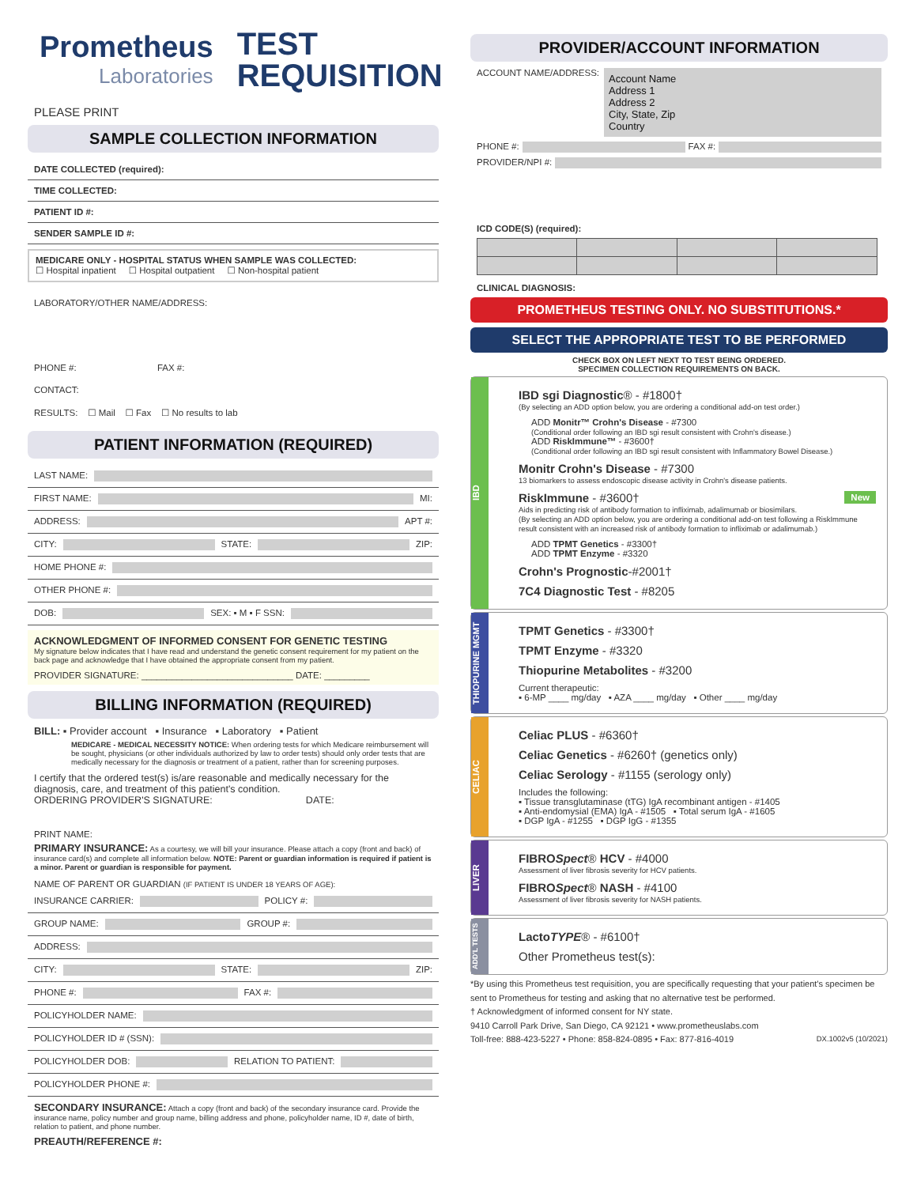Prometheus
Laboratories
TEST
REQUISITION
PLEASE PRINT
SAMPLE COLLECTION INFORMATION
DATE COLLECTED (required):
TIME COLLECTED:
PATIENT ID #:
SENDER SAMPLE ID #:
MEDICARE ONLY - HOSPITAL STATUS WHEN SAMPLE WAS COLLECTED:
☐ Hospital inpatient ☐ Hospital outpatient ☐ Non-hospital patient
LABORATORY/OTHER NAME/ADDRESS:
PHONE #: FAX #:
CONTACT:
RESULTS: ☐ Mail ☐ Fax ☐ No results to lab
PATIENT INFORMATION (REQUIRED)
LAST NAME:
FIRST NAME: MI:
ADDRESS: APT #:
CITY: STATE: ZIP:
HOME PHONE #:
OTHER PHONE #:
DOB: SEX: ▪ M ▪ F SSN:
ACKNOWLEDGMENT OF INFORMED CONSENT FOR GENETIC TESTING
My signature below indicates that I have read and understand the genetic consent requirement for my patient on the back page and acknowledge that I have obtained the appropriate consent from my patient.
PROVIDER SIGNATURE: ______________________________ DATE: _________
BILLING INFORMATION (REQUIRED)
BILL: ▪ Provider account ▪ Insurance ▪ Laboratory ▪ Patient
MEDICARE - MEDICAL NECESSITY NOTICE: When ordering tests for which Medicare reimbursement will be sought, physicians (or other individuals authorized by law to order tests) should only order tests that are medically necessary for the diagnosis or treatment of a patient, rather than for screening purposes.
I certify that the ordered test(s) is/are reasonable and medically necessary for the diagnosis, care, and treatment of this patient's condition.
ORDERING PROVIDER'S SIGNATURE: DATE:
PRINT NAME:
PRIMARY INSURANCE: As a courtesy, we will bill your insurance. Please attach a copy (front and back) of insurance card(s) and complete all information below. NOTE: Parent or guardian information is required if patient is a minor. Parent or guardian is responsible for payment.
NAME OF PARENT OR GUARDIAN (IF PATIENT IS UNDER 18 YEARS OF AGE):
INSURANCE CARRIER: POLICY #:
GROUP NAME: GROUP #:
ADDRESS:
CITY: STATE: ZIP:
PHONE #: FAX #:
POLICYHOLDER NAME:
POLICYHOLDER ID # (SSN):
POLICYHOLDER DOB: RELATION TO PATIENT:
POLICYHOLDER PHONE #:
SECONDARY INSURANCE: Attach a copy (front and back) of the secondary insurance card. Provide the insurance name, policy number and group name, billing address and phone, policyholder name, ID #, date of birth, relation to patient, and phone number.
PREAUTH/REFERENCE #:
PROVIDER/ACCOUNT INFORMATION
ACCOUNT NAME/ADDRESS:
Account Name
Address 1
Address 2
City, State, Zip
Country
PHONE #: FAX #:
PROVIDER/NPI #:
ICD CODE(S) (required):
CLINICAL DIAGNOSIS:
PROMETHEUS TESTING ONLY. NO SUBSTITUTIONS.*
SELECT THE APPROPRIATE TEST TO BE PERFORMED
CHECK BOX ON LEFT NEXT TO TEST BEING ORDERED.
SPECIMEN COLLECTION REQUIREMENTS ON BACK.
IBD
IBD sgi Diagnostic® - #1800†
(By selecting an ADD option below, you are ordering a conditional add-on test order.)
ADD Monitr™ Crohn's Disease - #7300
(Conditional order following an IBD sgi result consistent with Crohn's disease.)
ADD RiskImmune™ - #3600†
(Conditional order following an IBD sgi result consistent with Inflammatory Bowel Disease.)
Monitr Crohn's Disease - #7300
13 biomarkers to assess endoscopic disease activity in Crohn's disease patients.
RiskImmune - #3600† New
Aids in predicting risk of antibody formation to infliximab, adalimumab or biosimilars.
(By selecting an ADD option below, you are ordering a conditional add-on test following a RiskImmune result consistent with an increased risk of antibody formation to infliximab or adalimumab.)
ADD TPMT Genetics - #3300†
ADD TPMT Enzyme - #3320
Crohn's Prognostic-#2001†
7C4 Diagnostic Test - #8205
THIOPURINE MGMT
TPMT Genetics - #3300†
TPMT Enzyme - #3320
Thiopurine Metabolites - #3200
Current therapeutic:
▪ 6-MP ____ mg/day ▪ AZA ____ mg/day ▪ Other ____ mg/day
CELIAC
Celiac PLUS - #6360†
Celiac Genetics - #6260† (genetics only)
Celiac Serology - #1155 (serology only)
Includes the following:
▪ Tissue transglutaminase (tTG) IgA recombinant antigen - #1405
▪ Anti-endomysial (EMA) IgA - #1505 ▪ Total serum IgA - #1605
▪ DGP IgA - #1255 ▪ DGP IgG - #1355
LIVER
FIBROSpect® HCV - #4000
Assessment of liver fibrosis severity for HCV patients.
FIBROSpect® NASH - #4100
Assessment of liver fibrosis severity for NASH patients.
ADD'L TESTS
LactoTYPE® - #6100†
Other Prometheus test(s):
*By using this Prometheus test requisition, you are specifically requesting that your patient's specimen be sent to Prometheus for testing and asking that no alternative test be performed.
† Acknowledgment of informed consent for NY state.
9410 Carroll Park Drive, San Diego, CA 92121 • www.prometheuslabs.com
Toll-free: 888-423-5227 • Phone: 858-824-0895 • Fax: 877-816-4019 DX.1002v5 (10/2021)